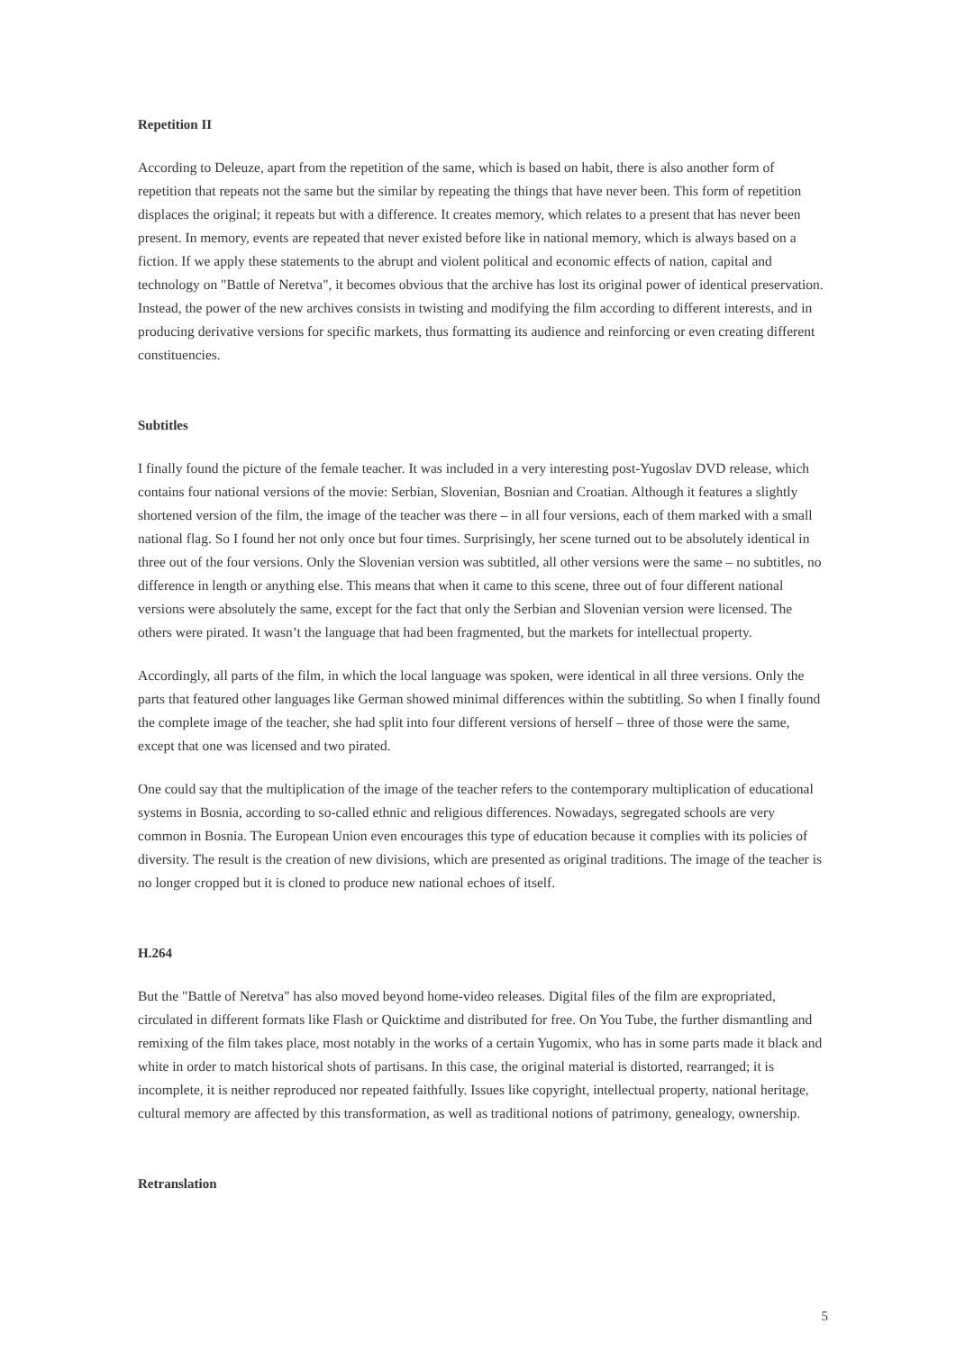Repetition II
According to Deleuze, apart from the repetition of the same, which is based on habit, there is also another form of repetition that repeats not the same but the similar by repeating the things that have never been. This form of repetition displaces the original; it repeats but with a difference. It creates memory, which relates to a present that has never been present. In memory, events are repeated that never existed before like in national memory, which is always based on a fiction. If we apply these statements to the abrupt and violent political and economic effects of nation, capital and technology on "Battle of Neretva", it becomes obvious that the archive has lost its original power of identical preservation. Instead, the power of the new archives consists in twisting and modifying the film according to different interests, and in producing derivative versions for specific markets, thus formatting its audience and reinforcing or even creating different constituencies.
Subtitles
I finally found the picture of the female teacher. It was included in a very interesting post-Yugoslav DVD release, which contains four national versions of the movie: Serbian, Slovenian, Bosnian and Croatian. Although it features a slightly shortened version of the film, the image of the teacher was there – in all four versions, each of them marked with a small national flag. So I found her not only once but four times. Surprisingly, her scene turned out to be absolutely identical in three out of the four versions. Only the Slovenian version was subtitled, all other versions were the same – no subtitles, no difference in length or anything else. This means that when it came to this scene, three out of four different national versions were absolutely the same, except for the fact that only the Serbian and Slovenian version were licensed. The others were pirated. It wasn’t the language that had been fragmented, but the markets for intellectual property.
Accordingly, all parts of the film, in which the local language was spoken, were identical in all three versions. Only the parts that featured other languages like German showed minimal differences within the subtitling. So when I finally found the complete image of the teacher, she had split into four different versions of herself – three of those were the same, except that one was licensed and two pirated.
One could say that the multiplication of the image of the teacher refers to the contemporary multiplication of educational systems in Bosnia, according to so-called ethnic and religious differences. Nowadays, segregated schools are very common in Bosnia. The European Union even encourages this type of education because it complies with its policies of diversity. The result is the creation of new divisions, which are presented as original traditions. The image of the teacher is no longer cropped but it is cloned to produce new national echoes of itself.
H.264
But the "Battle of Neretva" has also moved beyond home-video releases. Digital files of the film are expropriated, circulated in different formats like Flash or Quicktime and distributed for free. On You Tube, the further dismantling and remixing of the film takes place, most notably in the works of a certain Yugomix, who has in some parts made it black and white in order to match historical shots of partisans. In this case, the original material is distorted, rearranged; it is incomplete, it is neither reproduced nor repeated faithfully. Issues like copyright, intellectual property, national heritage, cultural memory are affected by this transformation, as well as traditional notions of patrimony, genealogy, ownership.
Retranslation
5